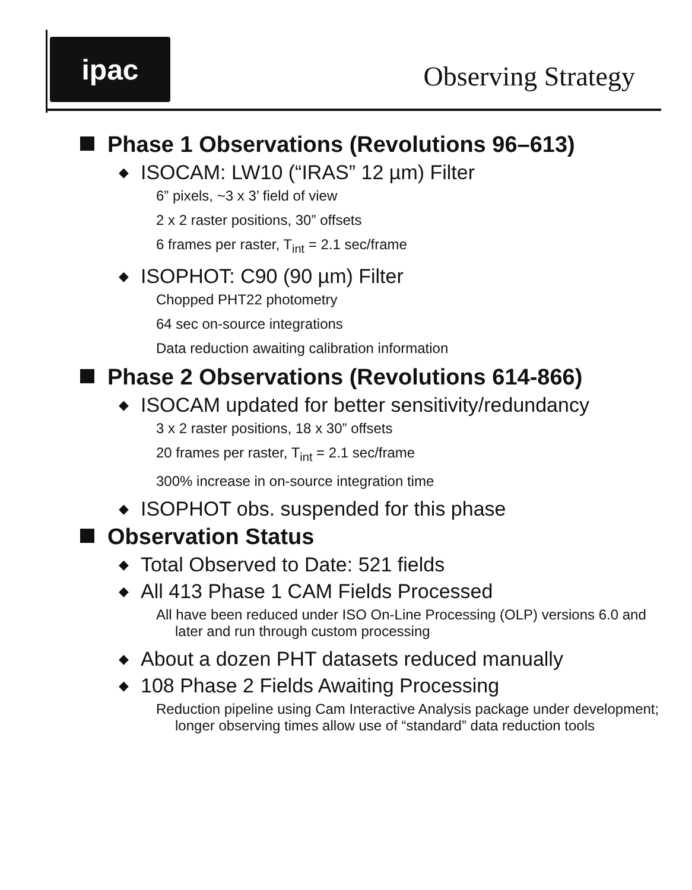ipac
Observing Strategy
Phase 1 Observations (Revolutions 96–613)
◆ ISOCAM: LW10 (“IRAS” 12 µm) Filter
6” pixels, ~3 x 3’ field of view
2 x 2 raster positions, 30” offsets
6 frames per raster, T<sub>int</sub> = 2.1 sec/frame
◆ ISOPHOT: C90 (90 µm) Filter
Chopped PHT22 photometry
64 sec on-source integrations
Data reduction awaiting calibration information
Phase 2 Observations (Revolutions 614-866)
◆ ISOCAM updated for better sensitivity/redundancy
3 x 2 raster positions, 18 x 30” offsets
20 frames per raster, T<sub>int</sub> = 2.1 sec/frame
300% increase in on-source integration time
◆ ISOPHOT obs. suspended for this phase
Observation Status
◆ Total Observed to Date: 521 fields
◆ All 413 Phase 1 CAM Fields Processed
All have been reduced under ISO On-Line Processing (OLP) versions 6.0 and later and run through custom processing
◆ About a dozen PHT datasets reduced manually
◆ 108 Phase 2 Fields Awaiting Processing
Reduction pipeline using Cam Interactive Analysis package under development; longer observing times allow use of “standard” data reduction tools